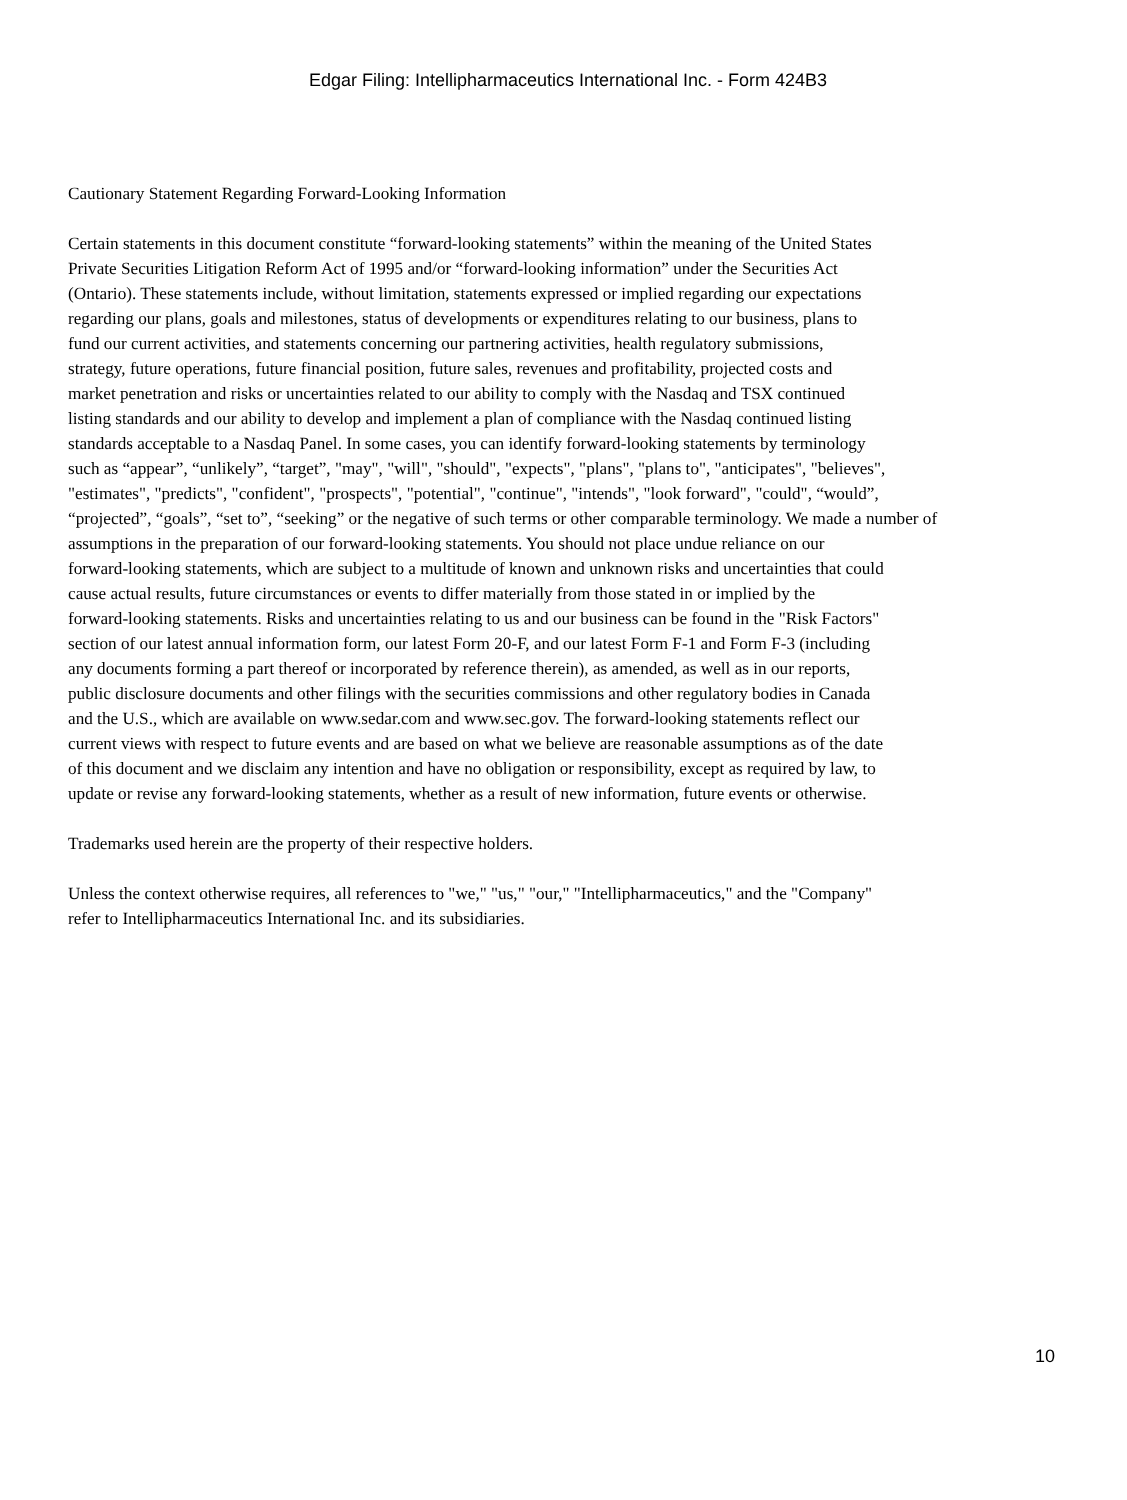Edgar Filing: Intellipharmaceutics International Inc. - Form 424B3
Cautionary Statement Regarding Forward-Looking Information
Certain statements in this document constitute “forward-looking statements” within the meaning of the United States
Private Securities Litigation Reform Act of 1995 and/or “forward-looking information” under the Securities Act
(Ontario). These statements include, without limitation, statements expressed or implied regarding our expectations
regarding our plans, goals and milestones, status of developments or expenditures relating to our business, plans to
fund our current activities, and statements concerning our partnering activities, health regulatory submissions,
strategy, future operations, future financial position, future sales, revenues and profitability, projected costs and
market penetration and risks or uncertainties related to our ability to comply with the Nasdaq and TSX continued
listing standards and our ability to develop and implement a plan of compliance with the Nasdaq continued listing
standards acceptable to a Nasdaq Panel. In some cases, you can identify forward-looking statements by terminology
such as “appear”, “unlikely”, “target”, "may", "will", "should", "expects", "plans", "plans to", "anticipates", "believes",
"estimates", "predicts", "confident", "prospects", "potential", "continue", "intends", "look forward", "could", “would”,
“projected”, “goals”, “set to”, “seeking” or the negative of such terms or other comparable terminology. We made a number of
assumptions in the preparation of our forward-looking statements. You should not place undue reliance on our
forward-looking statements, which are subject to a multitude of known and unknown risks and uncertainties that could
cause actual results, future circumstances or events to differ materially from those stated in or implied by the
forward-looking statements. Risks and uncertainties relating to us and our business can be found in the "Risk Factors"
section of our latest annual information form, our latest Form 20-F, and our latest Form F-1 and Form F-3 (including
any documents forming a part thereof or incorporated by reference therein), as amended, as well as in our reports,
public disclosure documents and other filings with the securities commissions and other regulatory bodies in Canada
and the U.S., which are available on www.sedar.com and www.sec.gov. The forward-looking statements reflect our
current views with respect to future events and are based on what we believe are reasonable assumptions as of the date
of this document and we disclaim any intention and have no obligation or responsibility, except as required by law, to
update or revise any forward-looking statements, whether as a result of new information, future events or otherwise.
Trademarks used herein are the property of their respective holders.
Unless the context otherwise requires, all references to "we," "us," "our," "Intellipharmaceutics," and the "Company"
refer to Intellipharmaceutics International Inc. and its subsidiaries.
10